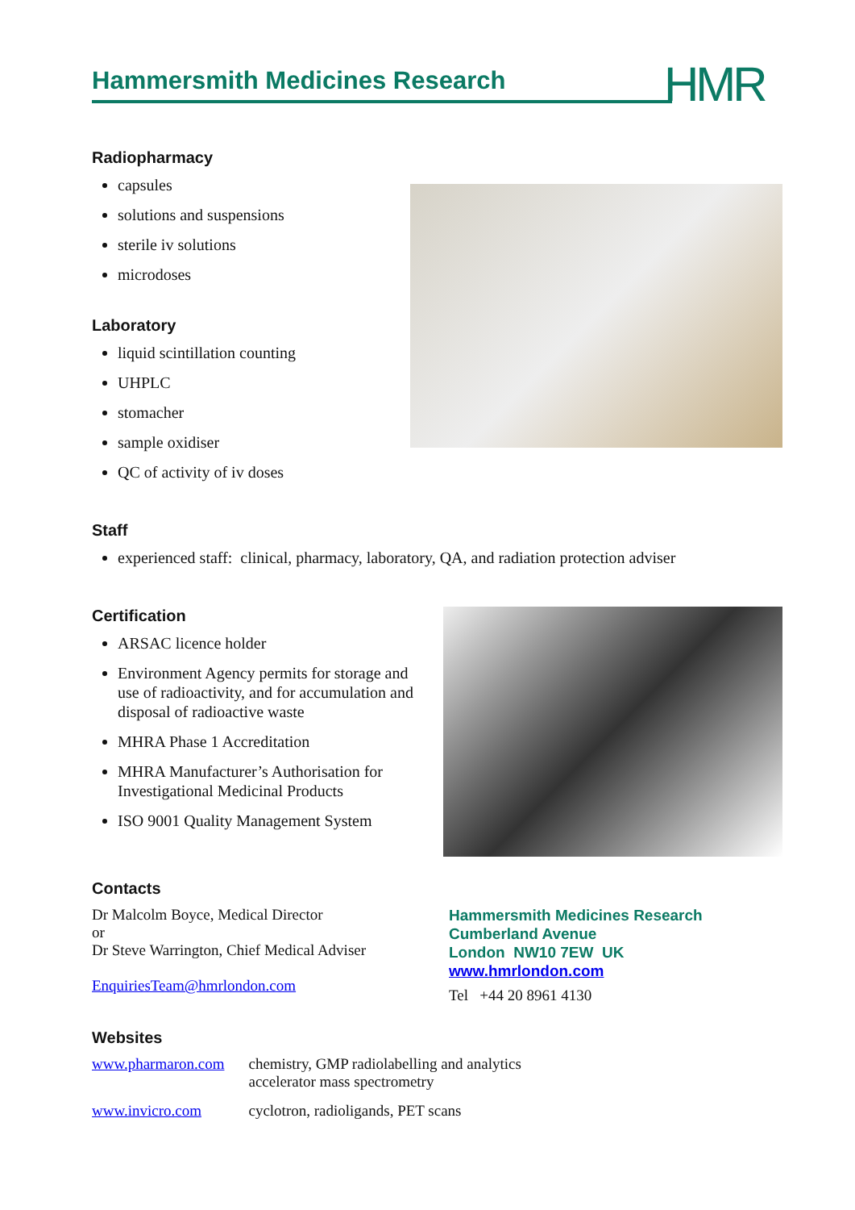Hammersmith Medicines Research
HMR
Radiopharmacy
capsules
solutions and suspensions
sterile iv solutions
microdoses
Laboratory
liquid scintillation counting
UHPLC
stomacher
sample oxidiser
QC of activity of iv doses
Staff
experienced staff: clinical, pharmacy, laboratory, QA, and radiation protection adviser
Certification
ARSAC licence holder
Environment Agency permits for storage and use of radioactivity, and for accumulation and disposal of radioactive waste
MHRA Phase 1 Accreditation
MHRA Manufacturer’s Authorisation for Investigational Medicinal Products
ISO 9001 Quality Management System
Contacts
Dr Malcolm Boyce, Medical Director
or
Dr Steve Warrington, Chief Medical Adviser
EnquiriesTeam@hmrlondon.com
Hammersmith Medicines Research
Cumberland Avenue
London NW10 7EW UK
www.hmrlondon.com
Tel +44 20 8961 4130
Websites
| www.pharmaron.com | chemistry, GMP radiolabelling and analytics accelerator mass spectrometry |
| www.invicro.com | cyclotron, radioligands, PET scans |